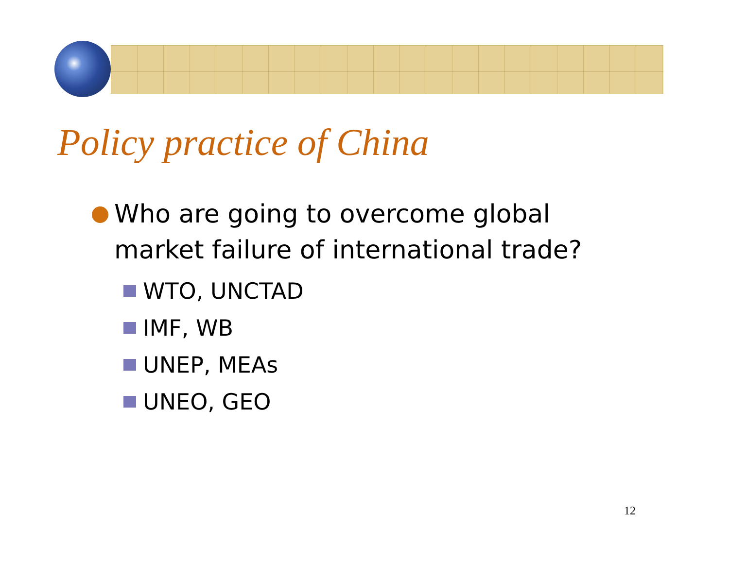Policy practice of China
Who are going to overcome global
market failure of international trade?
WTO, UNCTAD
IMF, WB
UNEP, MEAs
UNEO, GEO
12